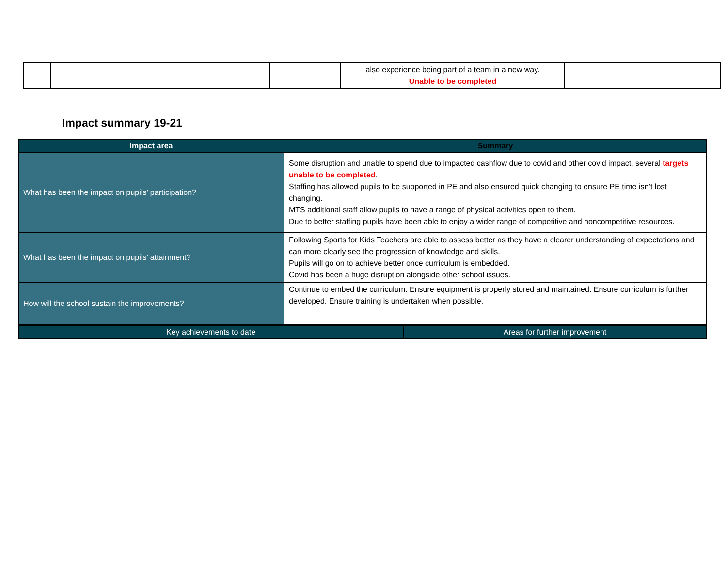| | | | also experience being part of a team in a new way. Unable to be completed | |
Impact summary 19-21
| Impact area | Summary |
| --- | --- |
| What has been the impact on pupils’ participation? | Some disruption and unable to spend due to impacted cashflow due to covid and other covid impact, several targets unable to be completed . Staffing has allowed pupils to be supported in PE and also ensured quick changing to ensure PE time isn’t lost changing. MTS additional staff allow pupils to have a range of physical activities open to them. Due to better staffing pupils have been able to enjoy a wider range of competitive and noncompetitive resources. |
| What has been the impact on pupils’ attainment? | Following Sports for Kids Teachers are able to assess better as they have a clearer understanding of expectations and can more clearly see the progression of knowledge and skills. Pupils will go on to achieve better once curriculum is embedded. Covid has been a huge disruption alongside other school issues. |
| How will the school sustain the improvements? | Continue to embed the curriculum. Ensure equipment is properly stored and maintained. Ensure curriculum is further developed. Ensure training is undertaken when possible. |
| Key achievements to date | Areas for further improvement |